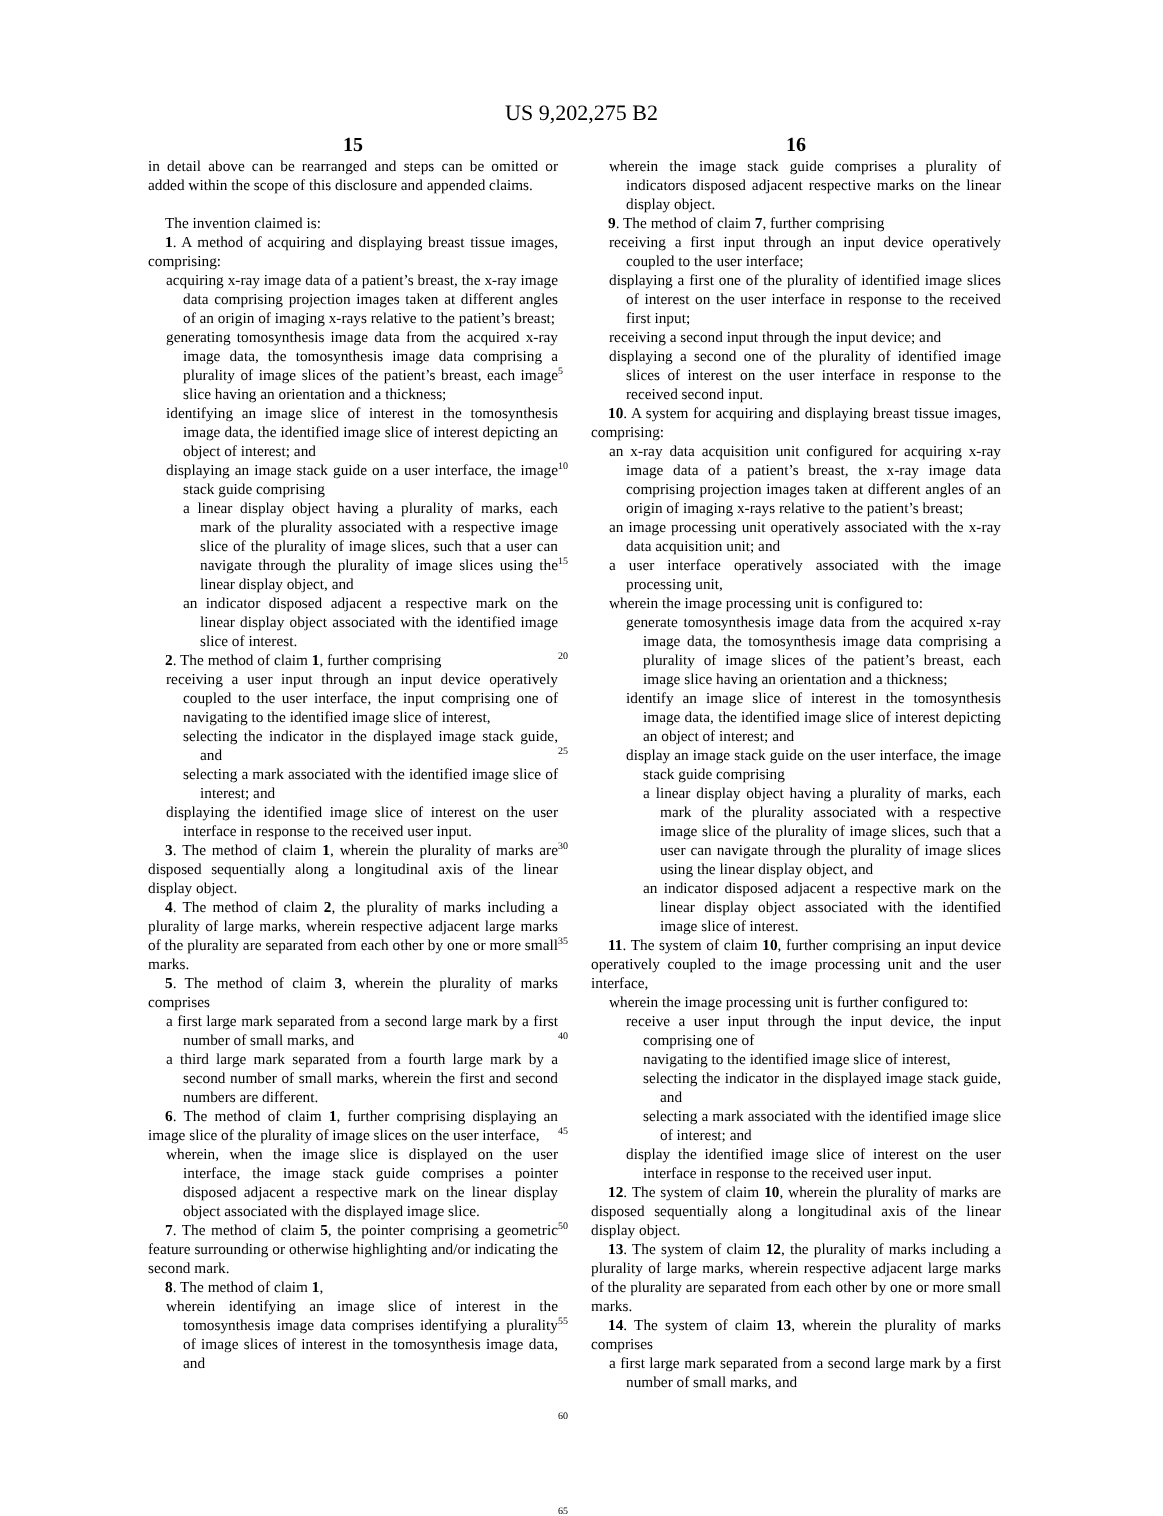US 9,202,275 B2
15
in detail above can be rearranged and steps can be omitted or added within the scope of this disclosure and appended claims.
The invention claimed is:
1. A method of acquiring and displaying breast tissue images, comprising:
acquiring x-ray image data of a patient’s breast, the x-ray image data comprising projection images taken at different angles of an origin of imaging x-rays relative to the patient’s breast;
generating tomosynthesis image data from the acquired x-ray image data, the tomosynthesis image data comprising a plurality of image slices of the patient’s breast, each image slice having an orientation and a thickness;
identifying an image slice of interest in the tomosynthesis image data, the identified image slice of interest depicting an object of interest; and
displaying an image stack guide on a user interface, the image stack guide comprising
a linear display object having a plurality of marks, each mark of the plurality associated with a respective image slice of the plurality of image slices, such that a user can navigate through the plurality of image slices using the linear display object, and
an indicator disposed adjacent a respective mark on the linear display object associated with the identified image slice of interest.
2. The method of claim 1, further comprising
receiving a user input through an input device operatively coupled to the user interface, the input comprising one of navigating to the identified image slice of interest,
selecting the indicator in the displayed image stack guide, and
selecting a mark associated with the identified image slice of interest; and
displaying the identified image slice of interest on the user interface in response to the received user input.
3. The method of claim 1, wherein the plurality of marks are disposed sequentially along a longitudinal axis of the linear display object.
4. The method of claim 2, the plurality of marks including a plurality of large marks, wherein respective adjacent large marks of the plurality are separated from each other by one or more small marks.
5. The method of claim 3, wherein the plurality of marks comprises
a first large mark separated from a second large mark by a first number of small marks, and
a third large mark separated from a fourth large mark by a second number of small marks, wherein the first and second numbers are different.
6. The method of claim 1, further comprising displaying an image slice of the plurality of image slices on the user interface,
wherein, when the image slice is displayed on the user interface, the image stack guide comprises a pointer disposed adjacent a respective mark on the linear display object associated with the displayed image slice.
7. The method of claim 5, the pointer comprising a geometric feature surrounding or otherwise highlighting and/or indicating the second mark.
8. The method of claim 1,
wherein identifying an image slice of interest in the tomosynthesis image data comprises identifying a plurality of image slices of interest in the tomosynthesis image data, and
5
10
15
20
25
30
35
40
45
50
55
60
65
16
wherein the image stack guide comprises a plurality of indicators disposed adjacent respective marks on the linear display object.
9. The method of claim 7, further comprising
receiving a first input through an input device operatively coupled to the user interface;
displaying a first one of the plurality of identified image slices of interest on the user interface in response to the received first input;
receiving a second input through the input device; and
displaying a second one of the plurality of identified image slices of interest on the user interface in response to the received second input.
10. A system for acquiring and displaying breast tissue images, comprising:
an x-ray data acquisition unit configured for acquiring x-ray image data of a patient’s breast, the x-ray image data comprising projection images taken at different angles of an origin of imaging x-rays relative to the patient’s breast;
an image processing unit operatively associated with the x-ray data acquisition unit; and
a user interface operatively associated with the image processing unit,
wherein the image processing unit is configured to:
generate tomosynthesis image data from the acquired x-ray image data, the tomosynthesis image data comprising a plurality of image slices of the patient’s breast, each image slice having an orientation and a thickness;
identify an image slice of interest in the tomosynthesis image data, the identified image slice of interest depicting an object of interest; and
display an image stack guide on the user interface, the image stack guide comprising
a linear display object having a plurality of marks, each mark of the plurality associated with a respective image slice of the plurality of image slices, such that a user can navigate through the plurality of image slices using the linear display object, and
an indicator disposed adjacent a respective mark on the linear display object associated with the identified image slice of interest.
11. The system of claim 10, further comprising an input device operatively coupled to the image processing unit and the user interface,
wherein the image processing unit is further configured to:
receive a user input through the input device, the input comprising one of
navigating to the identified image slice of interest,
selecting the indicator in the displayed image stack guide, and
selecting a mark associated with the identified image slice of interest; and
display the identified image slice of interest on the user interface in response to the received user input.
12. The system of claim 10, wherein the plurality of marks are disposed sequentially along a longitudinal axis of the linear display object.
13. The system of claim 12, the plurality of marks including a plurality of large marks, wherein respective adjacent large marks of the plurality are separated from each other by one or more small marks.
14. The system of claim 13, wherein the plurality of marks comprises
a first large mark separated from a second large mark by a first number of small marks, and